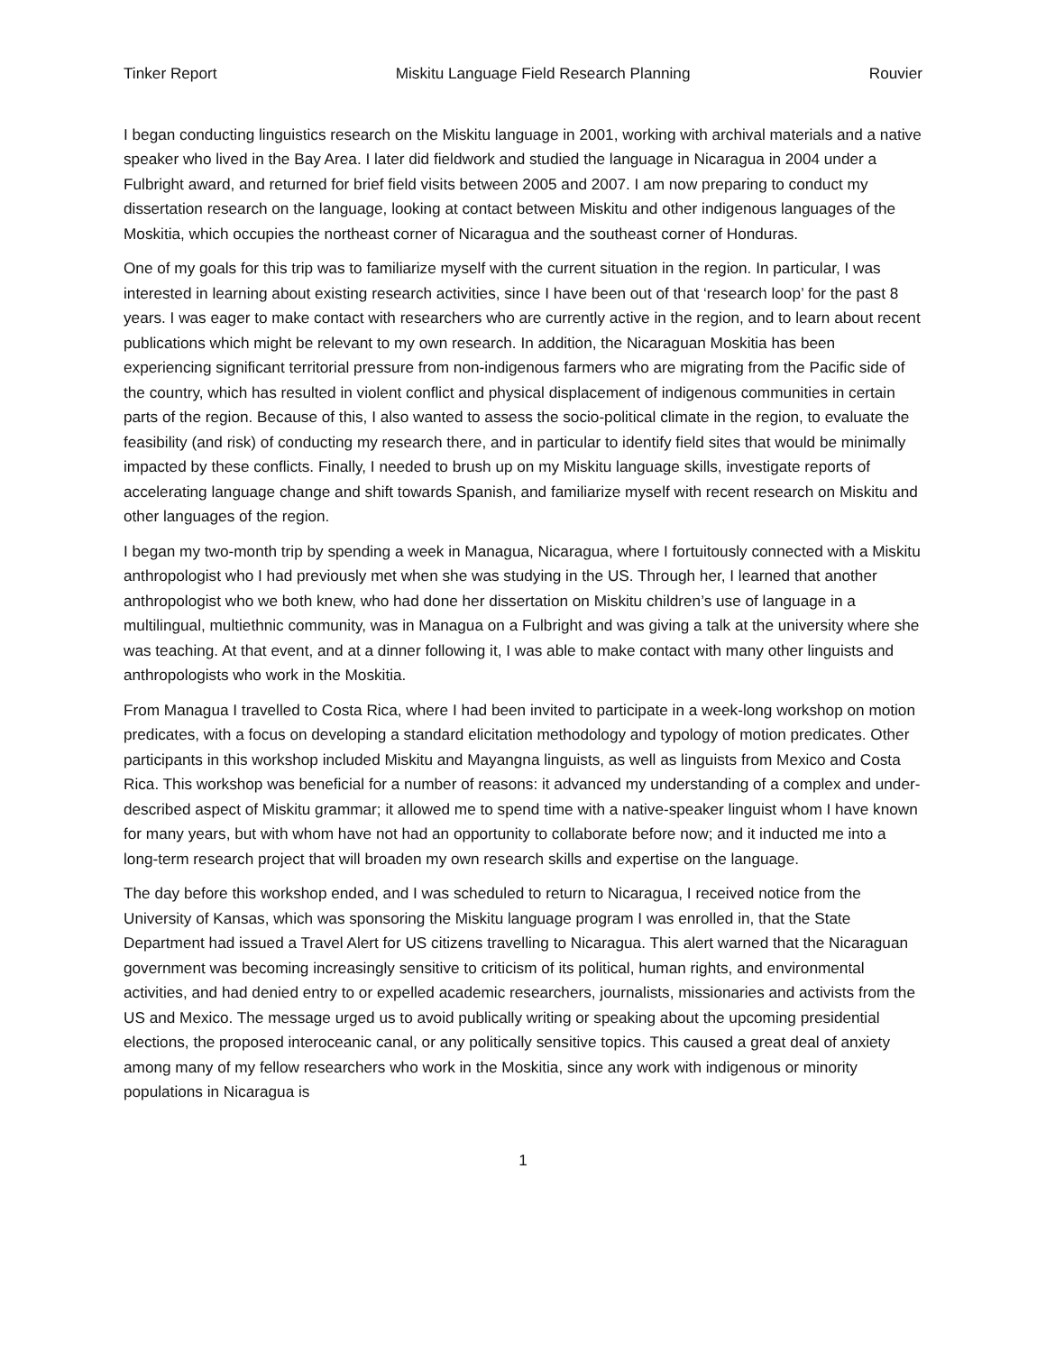Tinker Report Miskitu Language Field Research Planning Rouvier
I began conducting linguistics research on the Miskitu language in 2001, working with archival materials and a native speaker who lived in the Bay Area. I later did fieldwork and studied the language in Nicaragua in 2004 under a Fulbright award, and returned for brief field visits between 2005 and 2007. I am now preparing to conduct my dissertation research on the language, looking at contact between Miskitu and other indigenous languages of the Moskitia, which occupies the northeast corner of Nicaragua and the southeast corner of Honduras.
One of my goals for this trip was to familiarize myself with the current situation in the region. In particular, I was interested in learning about existing research activities, since I have been out of that ‘research loop’ for the past 8 years. I was eager to make contact with researchers who are currently active in the region, and to learn about recent publications which might be relevant to my own research. In addition, the Nicaraguan Moskitia has been experiencing significant territorial pressure from non-indigenous farmers who are migrating from the Pacific side of the country, which has resulted in violent conflict and physical displacement of indigenous communities in certain parts of the region. Because of this, I also wanted to assess the socio-political climate in the region, to evaluate the feasibility (and risk) of conducting my research there, and in particular to identify field sites that would be minimally impacted by these conflicts. Finally, I needed to brush up on my Miskitu language skills, investigate reports of accelerating language change and shift towards Spanish, and familiarize myself with recent research on Miskitu and other languages of the region.
I began my two-month trip by spending a week in Managua, Nicaragua, where I fortuitously connected with a Miskitu anthropologist who I had previously met when she was studying in the US. Through her, I learned that another anthropologist who we both knew, who had done her dissertation on Miskitu children’s use of language in a multilingual, multiethnic community, was in Managua on a Fulbright and was giving a talk at the university where she was teaching. At that event, and at a dinner following it, I was able to make contact with many other linguists and anthropologists who work in the Moskitia.
From Managua I travelled to Costa Rica, where I had been invited to participate in a week-long workshop on motion predicates, with a focus on developing a standard elicitation methodology and typology of motion predicates. Other participants in this workshop included Miskitu and Mayangna linguists, as well as linguists from Mexico and Costa Rica. This workshop was beneficial for a number of reasons: it advanced my understanding of a complex and under-described aspect of Miskitu grammar; it allowed me to spend time with a native-speaker linguist whom I have known for many years, but with whom have not had an opportunity to collaborate before now; and it inducted me into a long-term research project that will broaden my own research skills and expertise on the language.
The day before this workshop ended, and I was scheduled to return to Nicaragua, I received notice from the University of Kansas, which was sponsoring the Miskitu language program I was enrolled in, that the State Department had issued a Travel Alert for US citizens travelling to Nicaragua. This alert warned that the Nicaraguan government was becoming increasingly sensitive to criticism of its political, human rights, and environmental activities, and had denied entry to or expelled academic researchers, journalists, missionaries and activists from the US and Mexico. The message urged us to avoid publically writing or speaking about the upcoming presidential elections, the proposed interoceanic canal, or any politically sensitive topics. This caused a great deal of anxiety among many of my fellow researchers who work in the Moskitia, since any work with indigenous or minority populations in Nicaragua is
1